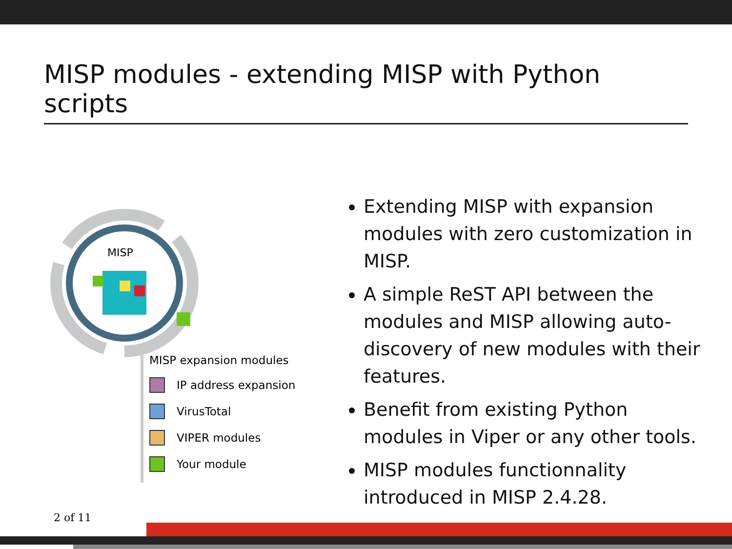MISP modules - extending MISP with Python scripts
MISP
MISP expansion modules
IP address expansion
VirusTotal
VIPER modules
Your module
Extending MISP with expansion modules with zero customization in MISP.
A simple ReST API between the modules and MISP allowing auto-discovery of new modules with their features.
Benefit from existing Python modules in Viper or any other tools.
MISP modules functionnality introduced in MISP 2.4.28.
2 of 11